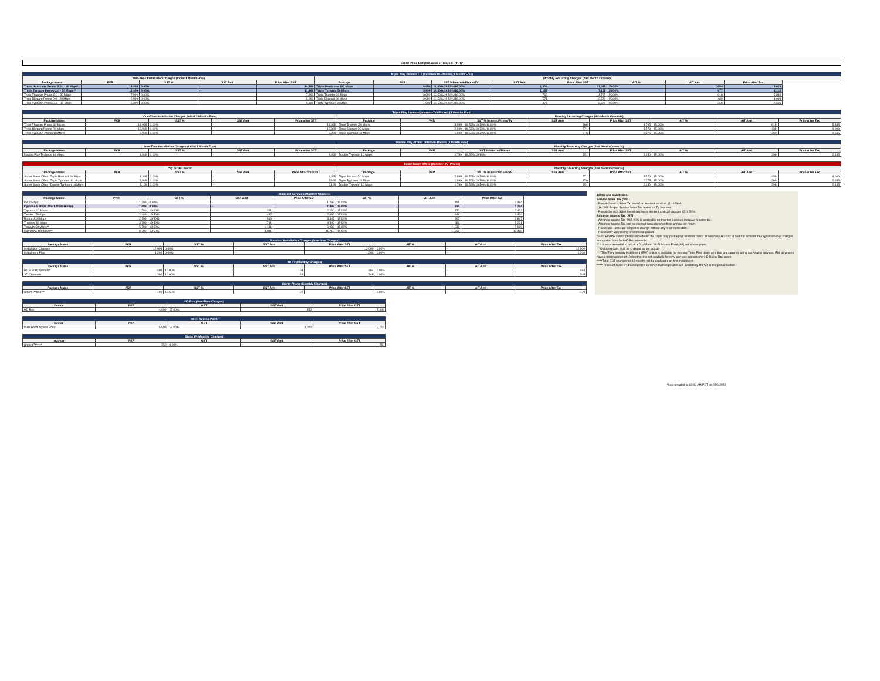Gujrat Price List (Inclusive of Taxes in PKR)*
| Triple Play Promos 2.0 (Internet+TV+Phone) (1 Month Free) | | | | | | | | | | | | |
| One-Time Installation Charges (Initial 1 Month Free) | | | | | Monthly Recurring Charges (2nd Month Onwards) | | | | | | | |
| Package Name | PKR | SST % | SST Amt | Price After SST | Package | PKR | SST % Internet/Phone/TV | SST Amt | Price After SST | AIT % | AIT Amt | Price After Tax |
| Triple Hurricane Promo 2.0 - 100 Mbps** | 14,499 | 0.00% | - | 14,499 | Triple Hurricane 100 Mbps | 9,999 | 19.50%/19.50%/16.00% | 1,936 | 11,935 | 15.00% | 1,694 | 13,629 |
| Triple Tornado Promo 2.0 - 50 Mbps** | 11,499 | 0.00% | - | 11,499 | Triple Tornado 50 Mbps | 5,999 | 19.50%/19.50%/16.00% | 1,156 | 7,155 | 15.00% | 977 | 8,132 |
| Triple Thunder Promo 2.0 - 30 Mbps | 7,999 | 0.00% | - | 7,999 | Triple Thunder 30 Mbps | 3,999 | 19.50%/19.50%/16.00% | 766 | 4,765 | 15.00% | 618 | 5,383 |
| Triple Blizzard Promo 2.0 - 20 Mbps | 6,999 | 0.00% | - | 6,999 | Triple Blizzard 20 Mbps | 2,999 | 19.50%/19.50%/16.00% | 571 | 3,570 | 15.00% | 439 | 4,009 |
| Triple Typhoon Promo 2.0 - 10 Mbps | 5,999 | 0.00% | - | 5,999 | Triple Typhoon 10 Mbps | 1,999 | 19.50%/19.50%/16.00% | 376 | 2,375 | 15.00% | 260 | 2,635 |
| Triple Play Promos (Internet+TV+Phone) (3 Months Free) | | | | | | | | | | | | |
| One-Time Installation Charges (Initial 3 Months Free) | | | | | Monthly Recurring Charges (4th Month Onwards) | | | | | | | |
| Package Name | PKR | SST % | SST Amt | Price After SST | Package | PKR | SST % Internet/Phone/TV | SST Amt | Price After SST | AIT % | AIT Amt | Price After Tax |
| Triple Thunder Promo 30 Mbps | 14,999 | 0.00% | - | 14,999 | Triple Thunder 30 Mbps | 3,999 | 19.50%/19.50%/16.00% | 766 | 4,765 | 15.00% | 618 | 5,383 |
| Triple Blizzard Promo 20 Mbps | 12,999 | 0.00% | - | 12,999 | Triple Blizzard 20 Mbps | 2,999 | 19.50%/19.50%/16.00% | 571 | 3,570 | 15.00% | 439 | 4,009 |
| Triple Typhoon Promo 10 Mbps | 9,999 | 0.00% | - | 9,999 | Triple Typhoon 10 Mbps | 1,999 | 19.50%/19.50%/16.00% | 376 | 2,375 | 15.00% | 260 | 2,635 |
| Double Play Promo (Internet+Phone) (1 Month Free) | | | | | | | | | | | | |
| One-Time Installation Charges (Initial 1 Month Free) | | | | | Monthly Recurring Charges (2nd Month Onwards) | | | | | | | |
| Package Name | PKR | SST % | SST Amt | Price After SST | Package | PKR | SST % Internet/Phone | SST Amt | Price After SST | AIT % | AIT Amt | Price After Tax |
| Double Play Typhoon 10 Mbps | 4,999 | 0.00% | - | 4,999 | Double Typhoon 10 Mbps | 1,799 | 19.50%/19.50% | 351 | 2,150 | 15.00% | 296 | 2,445 |
| Super Saver Offers (Internet+TV+Phone) | | | | | | | | | | | | |
| Pay for 1st month | | | | | Monthly Recurring Charges (2nd Month Onwards) | | | | | | | |
| Package Name | PKR | SST % | SST Amt | Price After SST/GST | Package | PKR | SST % Internet/Phone/TV | SST Amt | Price After SST | AIT % | AIT Amt | Price After Tax |
| Super Saver Offer - Triple Blizzard 20 Mbps | 4,499 | 0.00% | - | 4,499 | Triple Blizzard 20 Mbps | 2,999 | 19.50%/19.50%/16.00% | 571 | 3,570 | 15.00% | 439 | 4,009 |
| Super Saver Offer - Triple Typhoon 10 Mbps | 3,999 | 0.00% | - | 3,999 | Triple Typhoon 10 Mbps | 1,999 | 19.50%/19.50%/16.00% | 376 | 2,375 | 15.00% | 260 | 2,635 |
| Super Saver Offer - Double Typhoon 10 Mbps | 3,199 | 0.00% | - | 3,199 | Double Typhoon 10 Mbps | 1,799 | 19.50%/19.50%/16.00% | 351 | 2,150 | 15.00% | 296 | 2,445 |
| Standard Services (Monthly Charges) | | | | | | | |
| Package Name | PKR | SST % | SST Amt | Price After SST | AIT % | AIT Amt | Price After Tax |
| Ice 2 Mbps | 1,299 | 0.00% | - | 1,299 | 15.00% | 195 | 1,494 |
| Cyclone 5 Mbps (Work from Home) | 1,499 | 0.00% | - | 1,499 | 15.00% | 225 | 1,724 |
| Typhoon 10 Mbps | 1,799 | 19.50% | 351 | 2,150 | 15.00% | 322 | 2,472 |
| Twister 15 Mbps | 2,499 | 19.50% | 487 | 2,986 | 15.00% | 448 | 3,434 |
| Blizzard 20 Mbps | 2,799 | 19.50% | 546 | 3,345 | 15.00% | 502 | 3,847 |
| Thunder 30 Mbps | 3,799 | 19.50% | 741 | 4,540 | 15.00% | 681 | 5,221 |
| Tornado 50 Mbps** | 5,799 | 19.50% | 1,131 | 6,930 | 15.00% | 1,039 | 7,969 |
| Hurricane 100 Mbps** | 9,799 | 19.50% | 1,911 | 11,710 | 15.00% | 1,756 | 13,466 |
| Standard Installation Charges (One-time Charges) | | | | | | | |
| Package Name | PKR | SST % | SST Amt | Price After SST | AIT % | AIT Amt | Price After Tax |
| Installation Charges | 12,000 | 0.00% | - | 12,000 | 0.00% | - | 12,000 |
| Installment Plan | 1,200 | 0.00% | - | 1,200 | 0.00% | - | 1,200 |
| HD TV (Monthly Charges) | | | | | | | |
| Package Name | PKR | SST % | SST Amt | Price After SST | AIT % | AIT Amt | Price After Tax |
| HD + SD Channels* | 400 | 16.00% | 64 | 464 | 0.00% | - | 464 |
| SD Channels | 300 | 16.00% | 48 | 348 | 0.00% | - | 348 |
| Storm Phone (Monthly Charges) | | | | | | | |
| Package Name | PKR | SST % | SST Amt | Price After SST | AIT % | AIT Amt | Price After Tax |
| Storm Phone*** | 150 | 19.50% | 29 | - | 0.00% | - | 179 |
| HD Box (One-Time Charges) | | | | |
| Device | PKR | GST | GST Amt | Price After GST |
| HD Box | 4,999 | 17.00% | 850 | 5,849 |
| Wi-Fi Access Point | | | | |
| Device | PKR | GST | GST Amt | Price After GST |
| Dual Band Access Point | 5,999 | 17.00% | 1,020 | 7,019 |
| Static IP (Monthly Charges) | | | | |
| Add-on | PKR | GST | GST Amt | Price After GST |
| Static IP****** | 250 | 0.00% | - | 250 |
Terms and Conditions:
Service Sales Tax (SST)
- Punjab Service Sales Tax levied on Internet services @ 19.50%.
- 16.00% Punjab Service Sales Tax levied on TV line rent.
- Punjab Service Sales levied on phone line rent and call charges @19.50%.
Advance Income Tax (AIT)
- Advance Income Tax @15.00% is applicable on Internet Services inclusive of sales tax.
- Advance Income Tax can be claimed annually when filing annual tax return.
- Prices and Taxes are subject to change without any prior notification.
- Prices may vary during promotional period.
* First HD Box subscription is included in the Triple play package (Customer needs to purchase HD Box in order to activate the Digital service), charges are applied from 2nd HD Box onwards.
** It is recommended to install a Dual Band Wi-Fi Access Point (AP) with these plans.
***Outgoing calls shall be charged as per actual.
****This Easy Monthly Installment (EMI) option is available for existing Triple Play Users only that are currently using our Analog services. EMI payments have a total duration of 12 months. It is not available for new sign-ups and existing HD Digital Box users.
*****Total GST charges for 12 months will be applicable on first installment
******Prices of Static IP are subject to currency exchange rates and availability of IPv4 in the global market.
*Last updated at 12:00 AM PST on 23/6/2022